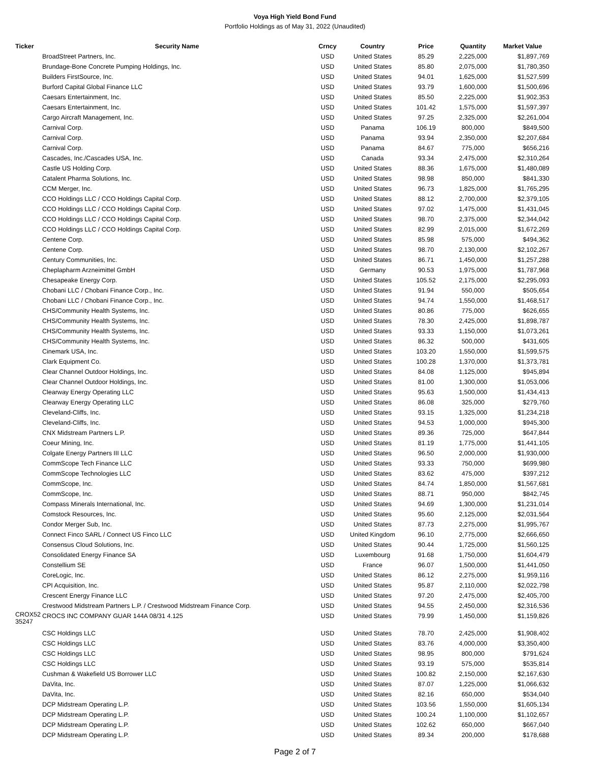Voya High Yield Bond Fund
Portfolio Holdings as of May 31, 2022 (Unaudited)
| Ticker | Security Name | Crncy | Country | Price | Quantity | Market Value |
| --- | --- | --- | --- | --- | --- | --- |
| | BroadStreet Partners, Inc. | USD | United States | 85.29 | 2,225,000 | $1,897,769 |
| | Brundage-Bone Concrete Pumping Holdings, Inc. | USD | United States | 85.80 | 2,075,000 | $1,780,350 |
| | Builders FirstSource, Inc. | USD | United States | 94.01 | 1,625,000 | $1,527,599 |
| | Burford Capital Global Finance LLC | USD | United States | 93.79 | 1,600,000 | $1,500,696 |
| | Caesars Entertainment, Inc. | USD | United States | 85.50 | 2,225,000 | $1,902,353 |
| | Caesars Entertainment, Inc. | USD | United States | 101.42 | 1,575,000 | $1,597,397 |
| | Cargo Aircraft Management, Inc. | USD | United States | 97.25 | 2,325,000 | $2,261,004 |
| | Carnival Corp. | USD | Panama | 106.19 | 800,000 | $849,500 |
| | Carnival Corp. | USD | Panama | 93.94 | 2,350,000 | $2,207,684 |
| | Carnival Corp. | USD | Panama | 84.67 | 775,000 | $656,216 |
| | Cascades, Inc./Cascades USA, Inc. | USD | Canada | 93.34 | 2,475,000 | $2,310,264 |
| | Castle US Holding Corp. | USD | United States | 88.36 | 1,675,000 | $1,480,089 |
| | Catalent Pharma Solutions, Inc. | USD | United States | 98.98 | 850,000 | $841,330 |
| | CCM Merger, Inc. | USD | United States | 96.73 | 1,825,000 | $1,765,295 |
| | CCO Holdings LLC / CCO Holdings Capital Corp. | USD | United States | 88.12 | 2,700,000 | $2,379,105 |
| | CCO Holdings LLC / CCO Holdings Capital Corp. | USD | United States | 97.02 | 1,475,000 | $1,431,045 |
| | CCO Holdings LLC / CCO Holdings Capital Corp. | USD | United States | 98.70 | 2,375,000 | $2,344,042 |
| | CCO Holdings LLC / CCO Holdings Capital Corp. | USD | United States | 82.99 | 2,015,000 | $1,672,269 |
| | Centene Corp. | USD | United States | 85.98 | 575,000 | $494,362 |
| | Centene Corp. | USD | United States | 98.70 | 2,130,000 | $2,102,267 |
| | Century Communities, Inc. | USD | United States | 86.71 | 1,450,000 | $1,257,288 |
| | Cheplapharm Arzneimittel GmbH | USD | Germany | 90.53 | 1,975,000 | $1,787,968 |
| | Chesapeake Energy Corp. | USD | United States | 105.52 | 2,175,000 | $2,295,093 |
| | Chobani LLC / Chobani Finance Corp., Inc. | USD | United States | 91.94 | 550,000 | $505,654 |
| | Chobani LLC / Chobani Finance Corp., Inc. | USD | United States | 94.74 | 1,550,000 | $1,468,517 |
| | CHS/Community Health Systems, Inc. | USD | United States | 80.86 | 775,000 | $626,655 |
| | CHS/Community Health Systems, Inc. | USD | United States | 78.30 | 2,425,000 | $1,898,787 |
| | CHS/Community Health Systems, Inc. | USD | United States | 93.33 | 1,150,000 | $1,073,261 |
| | CHS/Community Health Systems, Inc. | USD | United States | 86.32 | 500,000 | $431,605 |
| | Cinemark USA, Inc. | USD | United States | 103.20 | 1,550,000 | $1,599,575 |
| | Clark Equipment Co. | USD | United States | 100.28 | 1,370,000 | $1,373,781 |
| | Clear Channel Outdoor Holdings, Inc. | USD | United States | 84.08 | 1,125,000 | $945,894 |
| | Clear Channel Outdoor Holdings, Inc. | USD | United States | 81.00 | 1,300,000 | $1,053,006 |
| | Clearway Energy Operating LLC | USD | United States | 95.63 | 1,500,000 | $1,434,413 |
| | Clearway Energy Operating LLC | USD | United States | 86.08 | 325,000 | $279,760 |
| | Cleveland-Cliffs, Inc. | USD | United States | 93.15 | 1,325,000 | $1,234,218 |
| | Cleveland-Cliffs, Inc. | USD | United States | 94.53 | 1,000,000 | $945,300 |
| | CNX Midstream Partners L.P. | USD | United States | 89.36 | 725,000 | $647,844 |
| | Coeur Mining, Inc. | USD | United States | 81.19 | 1,775,000 | $1,441,105 |
| | Colgate Energy Partners III LLC | USD | United States | 96.50 | 2,000,000 | $1,930,000 |
| | CommScope Tech Finance LLC | USD | United States | 93.33 | 750,000 | $699,980 |
| | CommScope Technologies LLC | USD | United States | 83.62 | 475,000 | $397,212 |
| | CommScope, Inc. | USD | United States | 84.74 | 1,850,000 | $1,567,681 |
| | CommScope, Inc. | USD | United States | 88.71 | 950,000 | $842,745 |
| | Compass Minerals International, Inc. | USD | United States | 94.69 | 1,300,000 | $1,231,014 |
| | Comstock Resources, Inc. | USD | United States | 95.60 | 2,125,000 | $2,031,564 |
| | Condor Merger Sub, Inc. | USD | United States | 87.73 | 2,275,000 | $1,995,767 |
| | Connect Finco SARL / Connect US Finco LLC | USD | United Kingdom | 96.10 | 2,775,000 | $2,666,650 |
| | Consensus Cloud Solutions, Inc. | USD | United States | 90.44 | 1,725,000 | $1,560,125 |
| | Consolidated Energy Finance SA | USD | Luxembourg | 91.68 | 1,750,000 | $1,604,479 |
| | Constellium SE | USD | France | 96.07 | 1,500,000 | $1,441,050 |
| | CoreLogic, Inc. | USD | United States | 86.12 | 2,275,000 | $1,959,116 |
| | CPI Acquisition, Inc. | USD | United States | 95.87 | 2,110,000 | $2,022,798 |
| | Crescent Energy Finance LLC | USD | United States | 97.20 | 2,475,000 | $2,405,700 |
| | Crestwood Midstream Partners L.P. / Crestwood Midstream Finance Corp. | USD | United States | 94.55 | 2,450,000 | $2,316,536 |
| CROX52 35247 | CROCS INC COMPANY GUAR 144A 08/31 4.125 | USD | United States | 79.99 | 1,450,000 | $1,159,826 |
| | CSC Holdings LLC | USD | United States | 78.70 | 2,425,000 | $1,908,402 |
| | CSC Holdings LLC | USD | United States | 83.76 | 4,000,000 | $3,350,400 |
| | CSC Holdings LLC | USD | United States | 98.95 | 800,000 | $791,624 |
| | CSC Holdings LLC | USD | United States | 93.19 | 575,000 | $535,814 |
| | Cushman & Wakefield US Borrower LLC | USD | United States | 100.82 | 2,150,000 | $2,167,630 |
| | DaVita, Inc. | USD | United States | 87.07 | 1,225,000 | $1,066,632 |
| | DaVita, Inc. | USD | United States | 82.16 | 650,000 | $534,040 |
| | DCP Midstream Operating L.P. | USD | United States | 103.56 | 1,550,000 | $1,605,134 |
| | DCP Midstream Operating L.P. | USD | United States | 100.24 | 1,100,000 | $1,102,657 |
| | DCP Midstream Operating L.P. | USD | United States | 102.62 | 650,000 | $667,040 |
| | DCP Midstream Operating L.P. | USD | United States | 89.34 | 200,000 | $178,688 |
Page 2 of 7